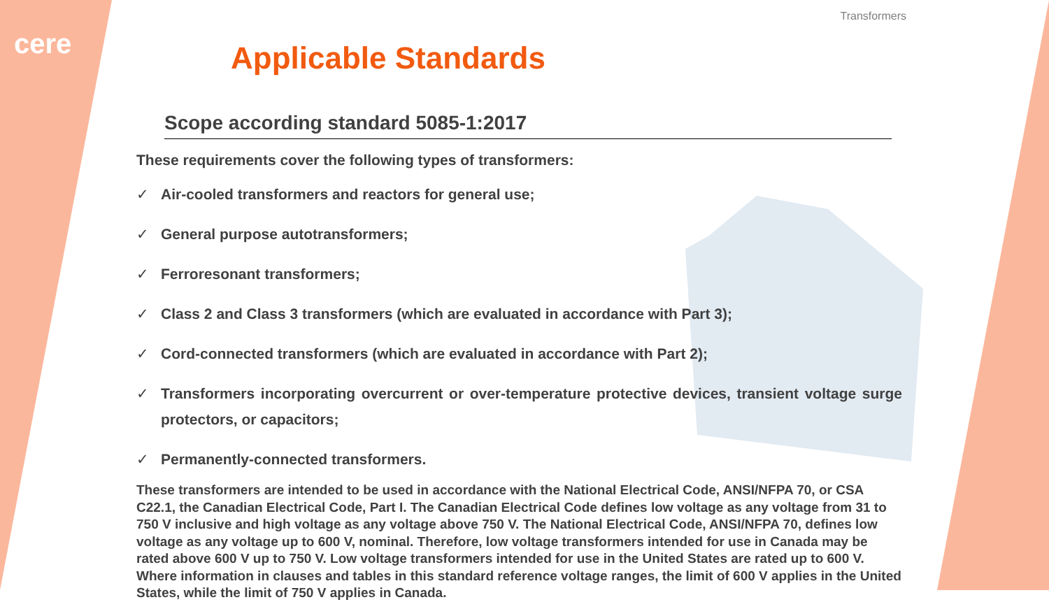cere
Transformers
Applicable Standards
Scope according standard 5085-1:2017
These requirements cover the following types of transformers:
✓ Air-cooled transformers and reactors for general use;
✓ General purpose autotransformers;
✓ Ferroresonant transformers;
✓ Class 2 and Class 3 transformers (which are evaluated in accordance with Part 3);
✓ Cord-connected transformers (which are evaluated in accordance with Part 2);
✓ Transformers incorporating overcurrent or over-temperature protective devices, transient voltage surge protectors, or capacitors;
✓ Permanently-connected transformers.
These transformers are intended to be used in accordance with the National Electrical Code, ANSI/NFPA 70, or CSA C22.1, the Canadian Electrical Code, Part I. The Canadian Electrical Code defines low voltage as any voltage from 31 to 750 V inclusive and high voltage as any voltage above 750 V. The National Electrical Code, ANSI/NFPA 70, defines low voltage as any voltage up to 600 V, nominal. Therefore, low voltage transformers intended for use in Canada may be rated above 600 V up to 750 V. Low voltage transformers intended for use in the United States are rated up to 600 V. Where information in clauses and tables in this standard reference voltage ranges, the limit of 600 V applies in the United States, while the limit of 750 V applies in Canada.